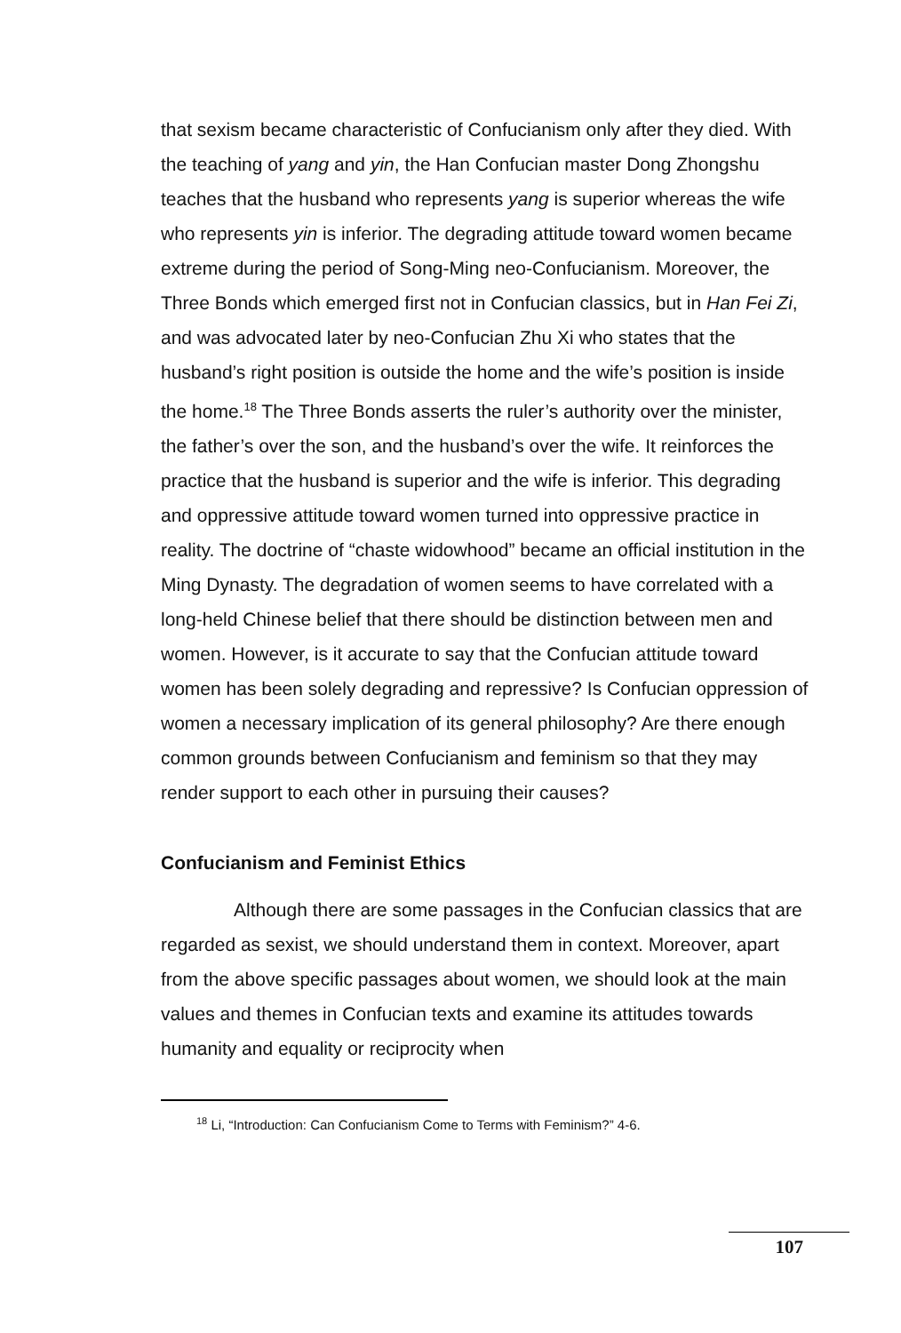that sexism became characteristic of Confucianism only after they died. With the teaching of yang and yin, the Han Confucian master Dong Zhongshu teaches that the husband who represents yang is superior whereas the wife who represents yin is inferior. The degrading attitude toward women became extreme during the period of Song-Ming neo-Confucianism. Moreover, the Three Bonds which emerged first not in Confucian classics, but in Han Fei Zi, and was advocated later by neo-Confucian Zhu Xi who states that the husband’s right position is outside the home and the wife’s position is inside the home.<sup>18</sup> The Three Bonds asserts the ruler’s authority over the minister, the father’s over the son, and the husband’s over the wife. It reinforces the practice that the husband is superior and the wife is inferior. This degrading and oppressive attitude toward women turned into oppressive practice in reality. The doctrine of “chaste widowhood” became an official institution in the Ming Dynasty. The degradation of women seems to have correlated with a long-held Chinese belief that there should be distinction between men and women. However, is it accurate to say that the Confucian attitude toward women has been solely degrading and repressive? Is Confucian oppression of women a necessary implication of its general philosophy? Are there enough common grounds between Confucianism and feminism so that they may render support to each other in pursuing their causes?
Confucianism and Feminist Ethics
Although there are some passages in the Confucian classics that are regarded as sexist, we should understand them in context. Moreover, apart from the above specific passages about women, we should look at the main values and themes in Confucian texts and examine its attitudes towards humanity and equality or reciprocity when
<sup>18</sup> Li, “Introduction: Can Confucianism Come to Terms with Feminism?” 4-6.
107